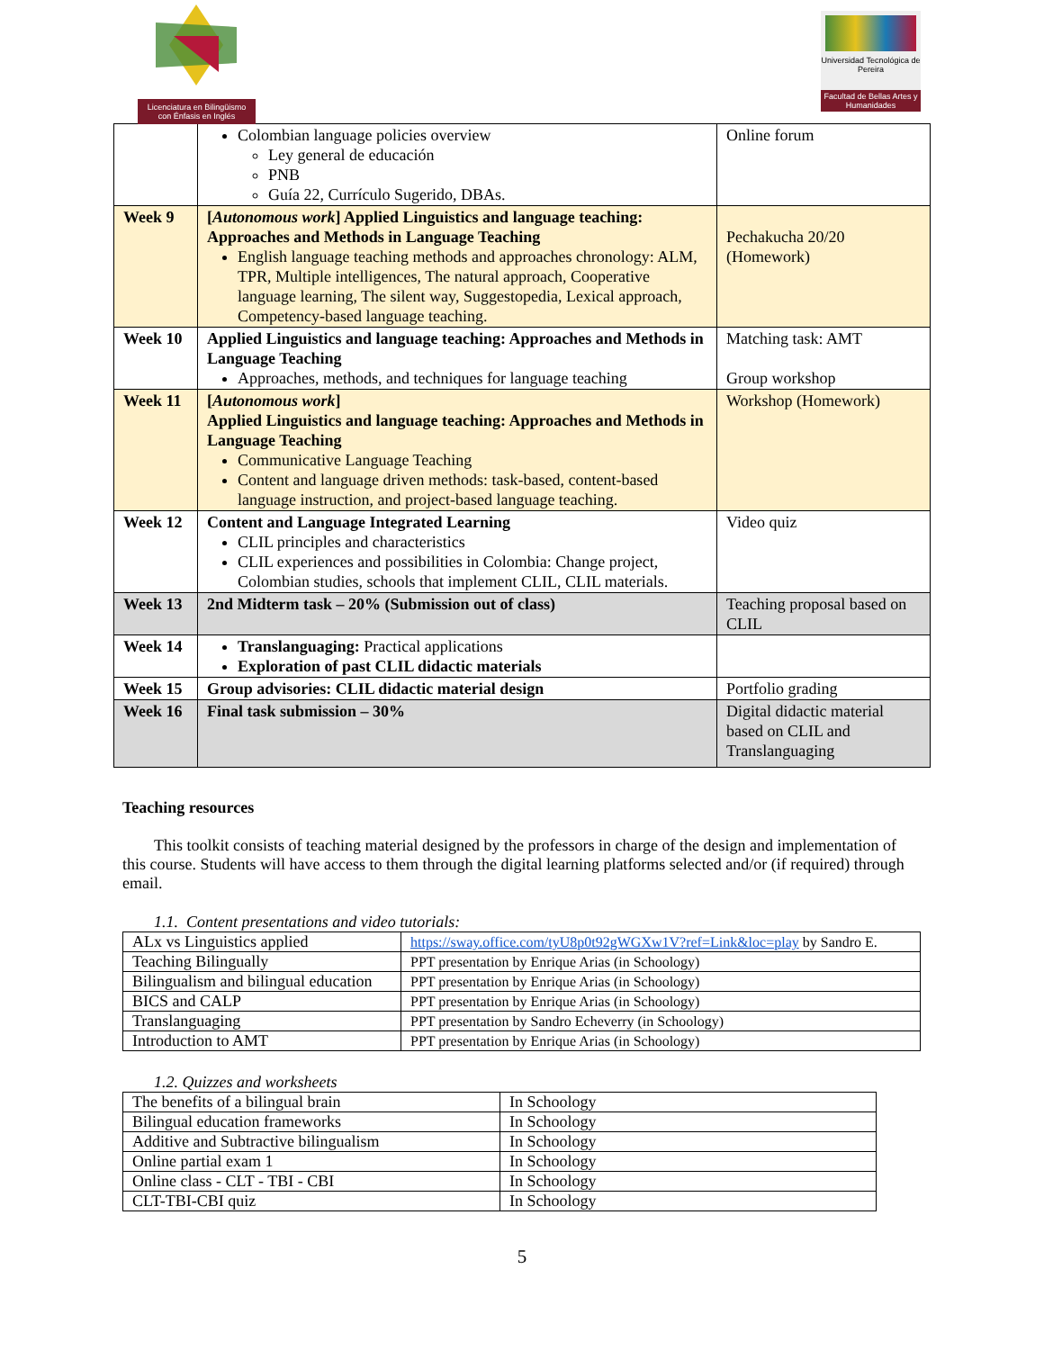Licenciatura en Bilingüismo con Énfasis en Inglés
Universidad Tecnológica de Pereira
Facultad de Bellas Artes y Humanidades
| | Colombian language policies overview Ley general de educación PNB Guía 22, Currículo Sugerido, DBAs. | Online forum |
| Week 9 | [ Autonomous work ] Applied Linguistics and language teaching: Approaches and Methods in Language Teaching English language teaching methods and approaches chronology: ALM, TPR, Multiple intelligences, The natural approach, Cooperative language learning, The silent way, Suggestopedia, Lexical approach, Competency-based language teaching. | Pechakucha 20/20 (Homework) |
| Week 10 | Applied Linguistics and language teaching: Approaches and Methods in Language Teaching Approaches, methods, and techniques for language teaching | Matching task: AMT Group workshop |
| Week 11 | [ Autonomous work ] Applied Linguistics and language teaching: Approaches and Methods in Language Teaching Communicative Language Teaching Content and language driven methods: task-based, content-based language instruction, and project-based language teaching. | Workshop (Homework) |
| Week 12 | Content and Language Integrated Learning CLIL principles and characteristics CLIL experiences and possibilities in Colombia: Change project, Colombian studies, schools that implement CLIL, CLIL materials. | Video quiz |
| Week 13 | 2nd Midterm task – 20% (Submission out of class) | Teaching proposal based on CLIL |
| Week 14 | Translanguaging: Practical applications Exploration of past CLIL didactic materials | |
| Week 15 | Group advisories: CLIL didactic material design | Portfolio grading |
| Week 16 | Final task submission – 30% | Digital didactic material based on CLIL and Translanguaging |
Teaching resources
This toolkit consists of teaching material designed by the professors in charge of the design and implementation of this course. Students will have access to them through the digital learning platforms selected and/or (if required) through email.
1.1. Content presentations and video tutorials:
| ALx vs Linguistics applied | https://sway.office.com/tyU8p0t92gWGXw1V?ref=Link&loc=play by Sandro E. |
| Teaching Bilingually | PPT presentation by Enrique Arias (in Schoology) |
| Bilingualism and bilingual education | PPT presentation by Enrique Arias (in Schoology) |
| BICS and CALP | PPT presentation by Enrique Arias (in Schoology) |
| Translanguaging | PPT presentation by Sandro Echeverry (in Schoology) |
| Introduction to AMT | PPT presentation by Enrique Arias (in Schoology) |
1.2. Quizzes and worksheets
| The benefits of a bilingual brain | In Schoology |
| Bilingual education frameworks | In Schoology |
| Additive and Subtractive bilingualism | In Schoology |
| Online partial exam 1 | In Schoology |
| Online class - CLT - TBI - CBI | In Schoology |
| CLT-TBI-CBI quiz | In Schoology |
5